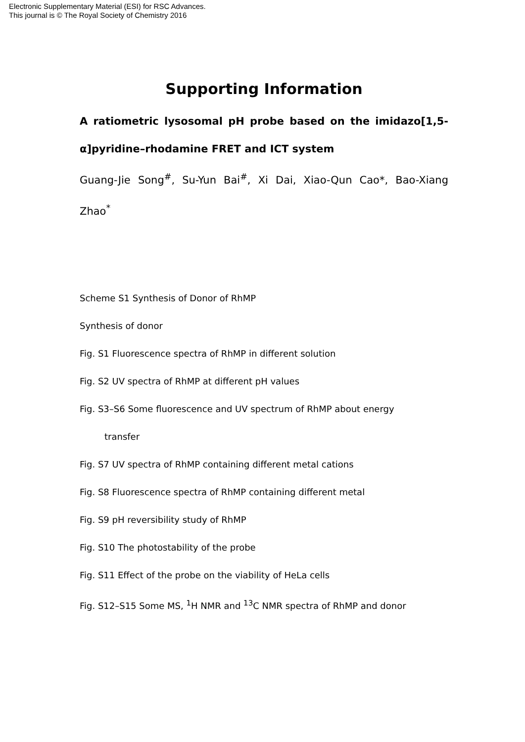Electronic Supplementary Material (ESI) for RSC Advances.
This journal is © The Royal Society of Chemistry 2016
Supporting Information
A ratiometric lysosomal pH probe based on the imidazo[1,5-α]pyridine–rhodamine FRET and ICT system
Guang-Jie Song<sup>#</sup>, Su-Yun Bai<sup>#</sup>, Xi Dai, Xiao-Qun Cao*, Bao-Xiang Zhao<sup>*</sup>
Scheme S1 Synthesis of Donor of RhMP
Synthesis of donor
Fig. S1 Fluorescence spectra of RhMP in different solution
Fig. S2 UV spectra of RhMP at different pH values
Fig. S3–S6 Some fluorescence and UV spectrum of RhMP about energy
transfer
Fig. S7 UV spectra of RhMP containing different metal cations
Fig. S8 Fluorescence spectra of RhMP containing different metal
Fig. S9 pH reversibility study of RhMP
Fig. S10 The photostability of the probe
Fig. S11 Effect of the probe on the viability of HeLa cells
Fig. S12–S15 Some MS, <sup>1</sup>H NMR and <sup>13</sup>C NMR spectra of RhMP and donor